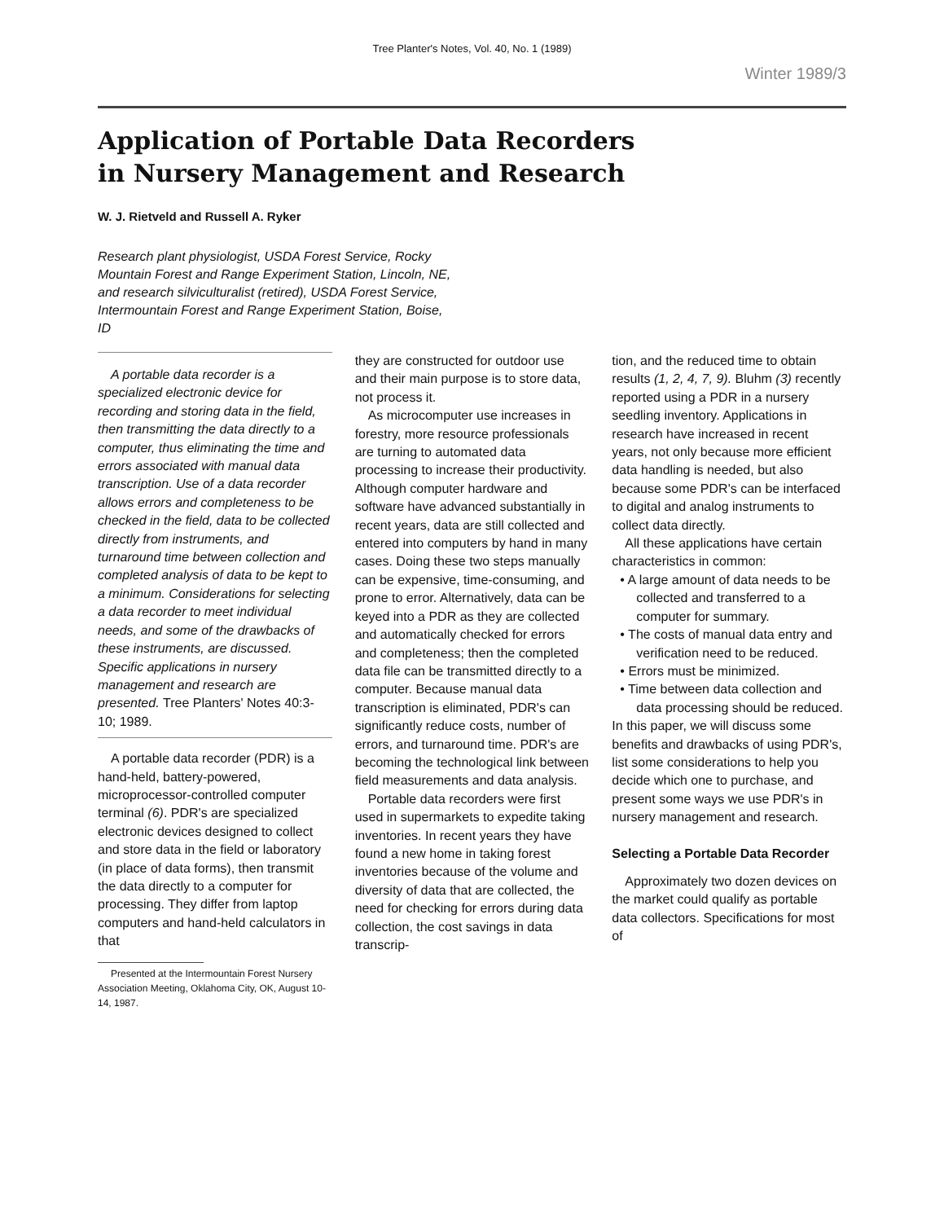Tree Planter's Notes, Vol. 40, No. 1 (1989)
Winter 1989/3
Application of Portable Data Recorders
in Nursery Management and Research
W. J. Rietveld and Russell A. Ryker
Research plant physiologist, USDA Forest Service, Rocky Mountain Forest and Range Experiment Station, Lincoln, NE, and research silviculturalist (retired), USDA Forest Service, Intermountain Forest and Range Experiment Station, Boise, ID
A portable data recorder is a specialized electronic device for recording and storing data in the field, then transmitting the data directly to a computer, thus eliminating the time and errors associated with manual data transcription. Use of a data recorder allows errors and completeness to be checked in the field, data to be collected directly from instruments, and turnaround time between collection and completed analysis of data to be kept to a minimum. Considerations for selecting a data recorder to meet individual needs, and some of the drawbacks of these instruments, are discussed. Specific applications in nursery management and research are presented. Tree Planters' Notes 40:3-10; 1989.
A portable data recorder (PDR) is a hand-held, battery-powered, microprocessor-controlled computer terminal (6). PDR's are specialized electronic devices designed to collect and store data in the field or laboratory (in place of data forms), then transmit the data directly to a computer for processing. They differ from laptop computers and hand-held calculators in that
Presented at the Intermountain Forest Nursery Association Meeting, Oklahoma City, OK, August 10-14, 1987.
they are constructed for outdoor use and their main purpose is to store data, not process it.
As microcomputer use increases in forestry, more resource professionals are turning to automated data processing to increase their productivity. Although computer hardware and software have advanced substantially in recent years, data are still collected and entered into computers by hand in many cases. Doing these two steps manually can be expensive, time-consuming, and prone to error. Alternatively, data can be keyed into a PDR as they are collected and automatically checked for errors and completeness; then the completed data file can be transmitted directly to a computer. Because manual data transcription is eliminated, PDR's can significantly reduce costs, number of errors, and turnaround time. PDR's are becoming the technological link between field measurements and data analysis.
Portable data recorders were first used in supermarkets to expedite taking inventories. In recent years they have found a new home in taking forest inventories because of the volume and diversity of data that are collected, the need for checking for errors during data collection, the cost savings in data transcrip-
tion, and the reduced time to obtain results (1, 2, 4, 7, 9). Bluhm (3) recently reported using a PDR in a nursery seedling inventory. Applications in research have increased in recent years, not only because more efficient data handling is needed, but also because some PDR's can be interfaced to digital and analog instruments to collect data directly.
All these applications have certain characteristics in common:
• A large amount of data needs to be collected and transferred to a computer for summary.
• The costs of manual data entry and verification need to be reduced.
• Errors must be minimized.
• Time between data collection and data processing should be reduced.
In this paper, we will discuss some benefits and drawbacks of using PDR's, list some considerations to help you decide which one to purchase, and present some ways we use PDR's in nursery management and research.
Selecting a Portable Data Recorder
Approximately two dozen devices on the market could qualify as portable data collectors. Specifications for most of